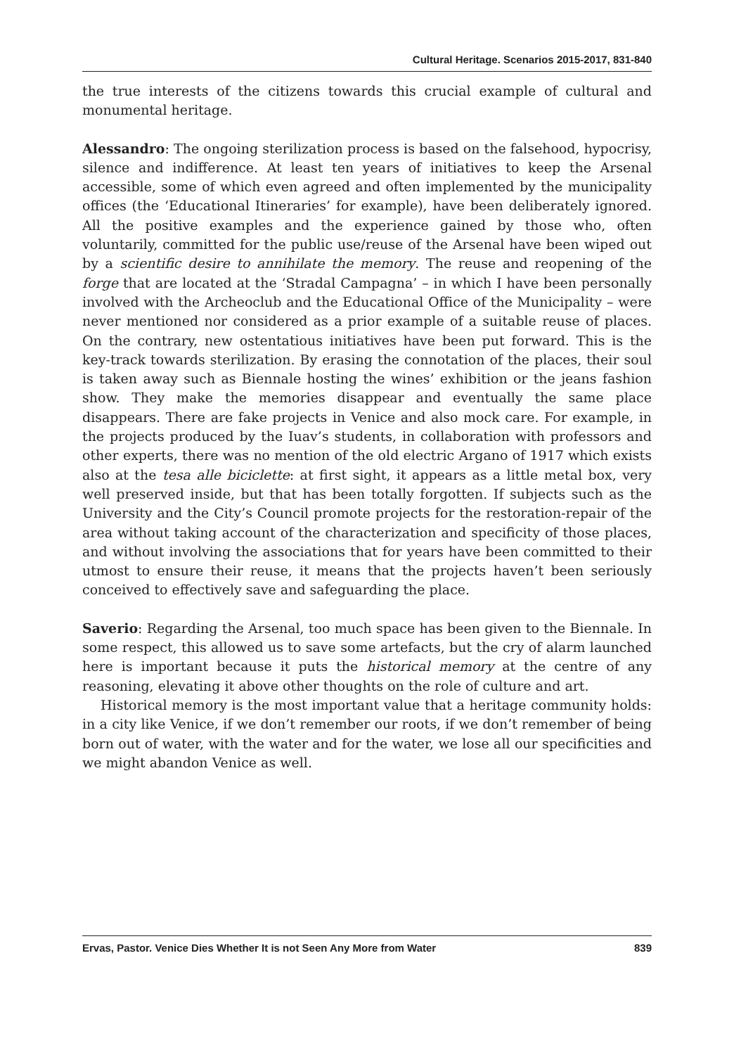Cultural Heritage. Scenarios 2015-2017, 831-840
the true interests of the citizens towards this crucial example of cultural and monumental heritage.
Alessandro: The ongoing sterilization process is based on the falsehood, hypocrisy, silence and indifference. At least ten years of initiatives to keep the Arsenal accessible, some of which even agreed and often implemented by the municipality offices (the ‘Educational Itineraries’ for example), have been deliberately ignored. All the positive examples and the experience gained by those who, often voluntarily, committed for the public use/reuse of the Arsenal have been wiped out by a scientific desire to annihilate the memory. The reuse and reopening of the forge that are located at the ‘Stradal Campagna’ – in which I have been personally involved with the Archeoclub and the Educational Office of the Municipality – were never mentioned nor considered as a prior example of a suitable reuse of places. On the contrary, new ostentatious initiatives have been put forward. This is the key-track towards sterilization. By erasing the connotation of the places, their soul is taken away such as Biennale hosting the wines’ exhibition or the jeans fashion show. They make the memories disappear and eventually the same place disappears. There are fake projects in Venice and also mock care. For example, in the projects produced by the Iuav’s students, in collaboration with professors and other experts, there was no mention of the old electric Argano of 1917 which exists also at the tesa alle biciclette: at first sight, it appears as a little metal box, very well preserved inside, but that has been totally forgotten. If subjects such as the University and the City’s Council promote projects for the restoration-repair of the area without taking account of the characterization and specificity of those places, and without involving the associations that for years have been committed to their utmost to ensure their reuse, it means that the projects haven’t been seriously conceived to effectively save and safeguarding the place.
Saverio: Regarding the Arsenal, too much space has been given to the Biennale. In some respect, this allowed us to save some artefacts, but the cry of alarm launched here is important because it puts the historical memory at the centre of any reasoning, elevating it above other thoughts on the role of culture and art.
Historical memory is the most important value that a heritage community holds: in a city like Venice, if we don’t remember our roots, if we don’t remember of being born out of water, with the water and for the water, we lose all our specificities and we might abandon Venice as well.
Ervas, Pastor. Venice Dies Whether It is not Seen Any More from Water 839